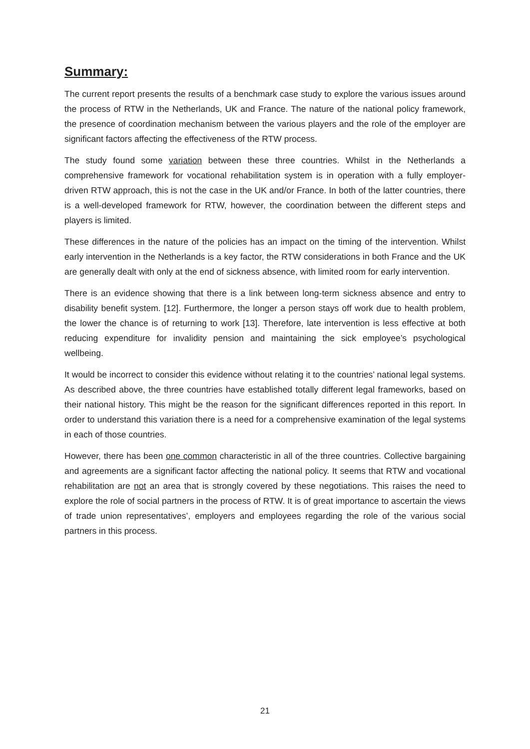Summary:
The current report presents the results of a benchmark case study to explore the various issues around the process of RTW in the Netherlands, UK and France. The nature of the national policy framework, the presence of coordination mechanism between the various players and the role of the employer are significant factors affecting the effectiveness of the RTW process.
The study found some variation between these three countries. Whilst in the Netherlands a comprehensive framework for vocational rehabilitation system is in operation with a fully employer-driven RTW approach, this is not the case in the UK and/or France. In both of the latter countries, there is a well-developed framework for RTW, however, the coordination between the different steps and players is limited.
These differences in the nature of the policies has an impact on the timing of the intervention. Whilst early intervention in the Netherlands is a key factor, the RTW considerations in both France and the UK are generally dealt with only at the end of sickness absence, with limited room for early intervention.
There is an evidence showing that there is a link between long-term sickness absence and entry to disability benefit system. [12]. Furthermore, the longer a person stays off work due to health problem, the lower the chance is of returning to work [13]. Therefore, late intervention is less effective at both reducing expenditure for invalidity pension and maintaining the sick employee’s psychological wellbeing.
It would be incorrect to consider this evidence without relating it to the countries’ national legal systems. As described above, the three countries have established totally different legal frameworks, based on their national history. This might be the reason for the significant differences reported in this report. In order to understand this variation there is a need for a comprehensive examination of the legal systems in each of those countries.
However, there has been one common characteristic in all of the three countries. Collective bargaining and agreements are a significant factor affecting the national policy. It seems that RTW and vocational rehabilitation are not an area that is strongly covered by these negotiations. This raises the need to explore the role of social partners in the process of RTW. It is of great importance to ascertain the views of trade union representatives’, employers and employees regarding the role of the various social partners in this process.
21